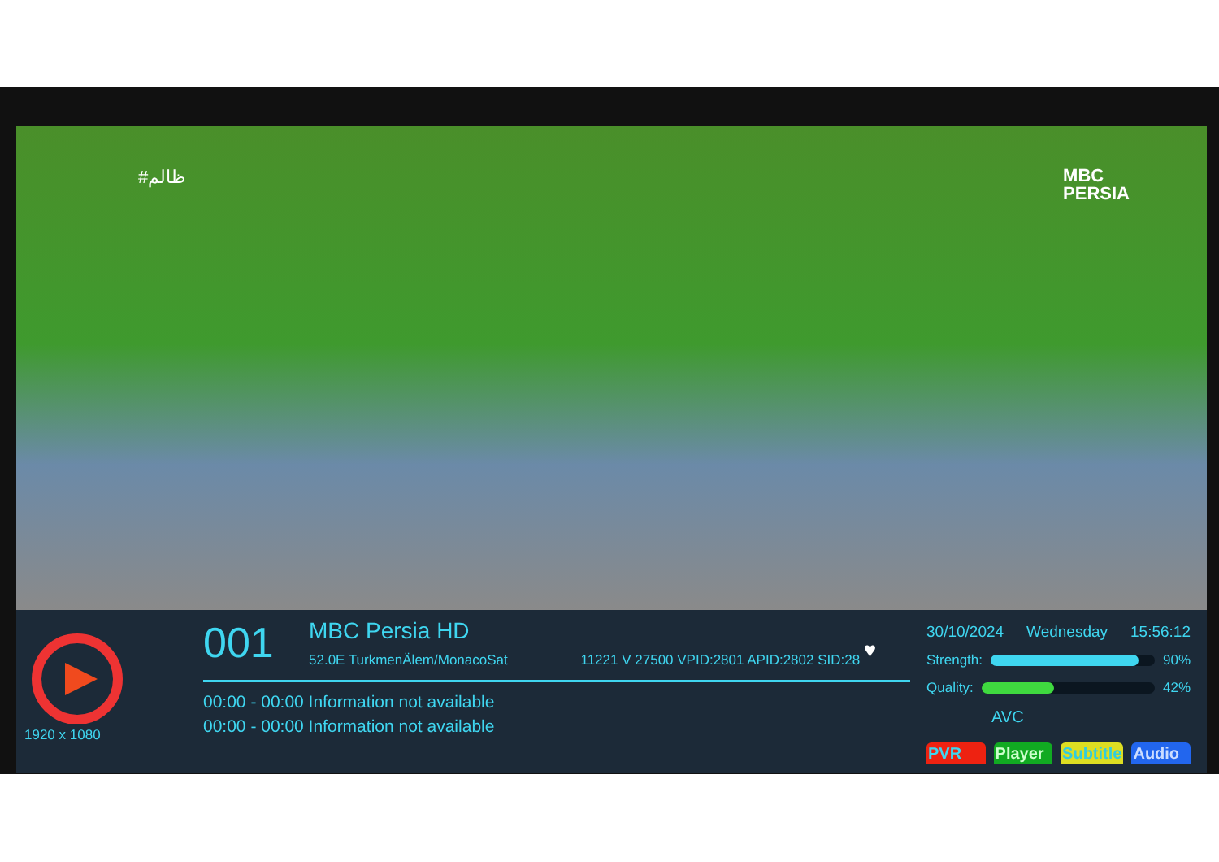#ظالم
MBC
PERSIA
1920 x 1080
001 MBC Persia HD
52.0E TurkmenÄlem/MonacoSat 11221 V 27500 VPID:2801 APID:2802 SID:28 ♥
00:00 - 00:00 Information not available
00:00 - 00:00 Information not available
30/10/2024 Wednesday 15:56:12
Strength: 90%
Quality: 42%
AVC
PVR Player Subtitle Audio